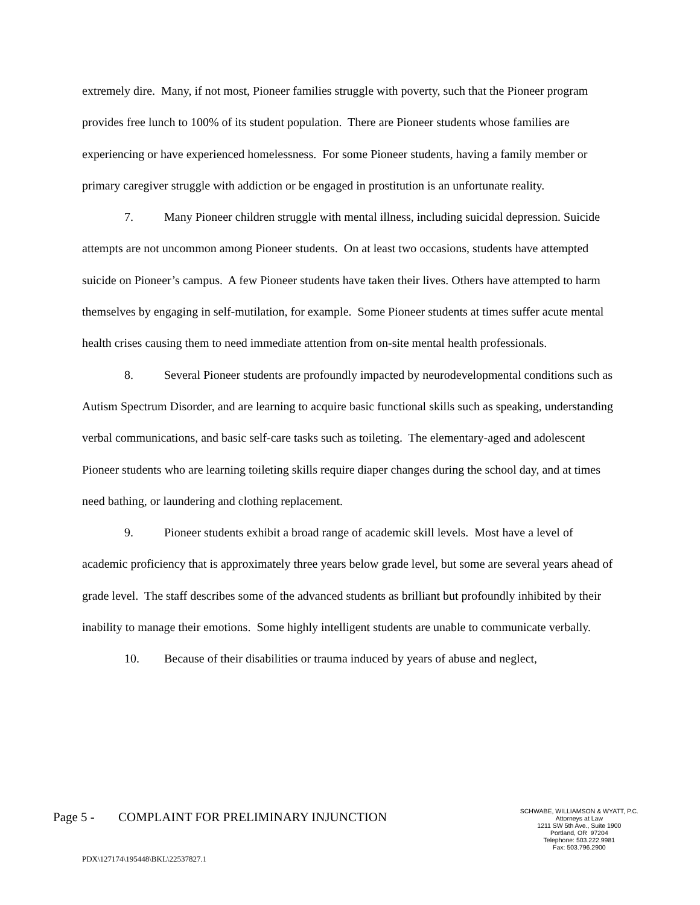extremely dire. Many, if not most, Pioneer families struggle with poverty, such that the Pioneer program provides free lunch to 100% of its student population. There are Pioneer students whose families are experiencing or have experienced homelessness. For some Pioneer students, having a family member or primary caregiver struggle with addiction or be engaged in prostitution is an unfortunate reality.
7. Many Pioneer children struggle with mental illness, including suicidal depression. Suicide attempts are not uncommon among Pioneer students. On at least two occasions, students have attempted suicide on Pioneer’s campus. A few Pioneer students have taken their lives. Others have attempted to harm themselves by engaging in self-mutilation, for example. Some Pioneer students at times suffer acute mental health crises causing them to need immediate attention from on-site mental health professionals.
8. Several Pioneer students are profoundly impacted by neurodevelopmental conditions such as Autism Spectrum Disorder, and are learning to acquire basic functional skills such as speaking, understanding verbal communications, and basic self-care tasks such as toileting. The elementary-aged and adolescent Pioneer students who are learning toileting skills require diaper changes during the school day, and at times need bathing, or laundering and clothing replacement.
9. Pioneer students exhibit a broad range of academic skill levels. Most have a level of academic proficiency that is approximately three years below grade level, but some are several years ahead of grade level. The staff describes some of the advanced students as brilliant but profoundly inhibited by their inability to manage their emotions. Some highly intelligent students are unable to communicate verbally.
10. Because of their disabilities or trauma induced by years of abuse and neglect,
Page 5 - COMPLAINT FOR PRELIMINARY INJUNCTION
SCHWABE, WILLIAMSON & WYATT, P.C.
Attorneys at Law
1211 SW 5th Ave., Suite 1900
Portland, OR 97204
Telephone: 503.222.9981
Fax: 503.796.2900
PDX\127174\195448\BKL\22537827.1